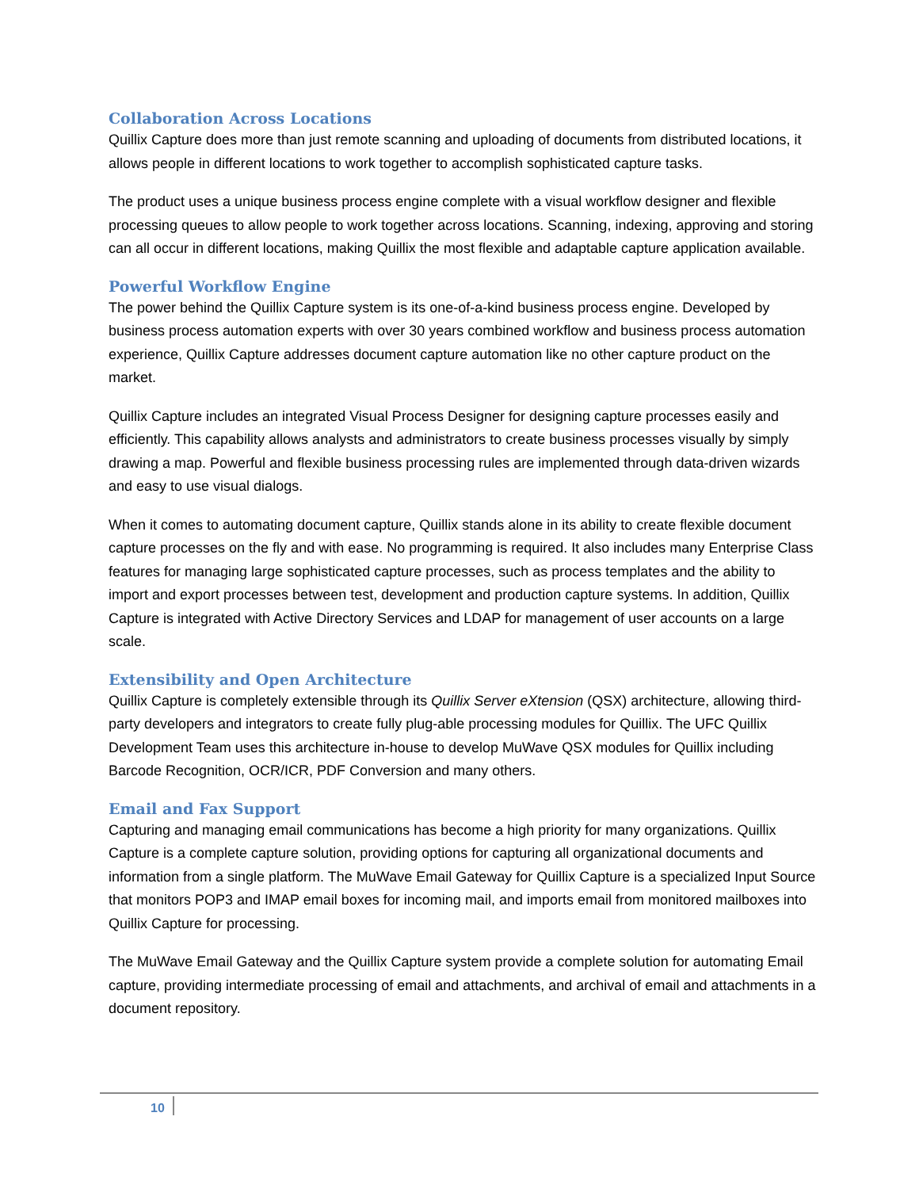Collaboration Across Locations
Quillix Capture does more than just remote scanning and uploading of documents from distributed locations, it allows people in different locations to work together to accomplish sophisticated capture tasks.
The product uses a unique business process engine complete with a visual workflow designer and flexible processing queues to allow people to work together across locations. Scanning, indexing, approving and storing can all occur in different locations, making Quillix the most flexible and adaptable capture application available.
Powerful Workflow Engine
The power behind the Quillix Capture system is its one-of-a-kind business process engine. Developed by business process automation experts with over 30 years combined workflow and business process automation experience, Quillix Capture addresses document capture automation like no other capture product on the market.
Quillix Capture includes an integrated Visual Process Designer for designing capture processes easily and efficiently. This capability allows analysts and administrators to create business processes visually by simply drawing a map. Powerful and flexible business processing rules are implemented through data-driven wizards and easy to use visual dialogs.
When it comes to automating document capture, Quillix stands alone in its ability to create flexible document capture processes on the fly and with ease. No programming is required. It also includes many Enterprise Class features for managing large sophisticated capture processes, such as process templates and the ability to import and export processes between test, development and production capture systems. In addition, Quillix Capture is integrated with Active Directory Services and LDAP for management of user accounts on a large scale.
Extensibility and Open Architecture
Quillix Capture is completely extensible through its Quillix Server eXtension (QSX) architecture, allowing third-party developers and integrators to create fully plug-able processing modules for Quillix. The UFC Quillix Development Team uses this architecture in-house to develop MuWave QSX modules for Quillix including Barcode Recognition, OCR/ICR, PDF Conversion and many others.
Email and Fax Support
Capturing and managing email communications has become a high priority for many organizations. Quillix Capture is a complete capture solution, providing options for capturing all organizational documents and information from a single platform. The MuWave Email Gateway for Quillix Capture is a specialized Input Source that monitors POP3 and IMAP email boxes for incoming mail, and imports email from monitored mailboxes into Quillix Capture for processing.
The MuWave Email Gateway and the Quillix Capture system provide a complete solution for automating Email capture, providing intermediate processing of email and attachments, and archival of email and attachments in a document repository.
10